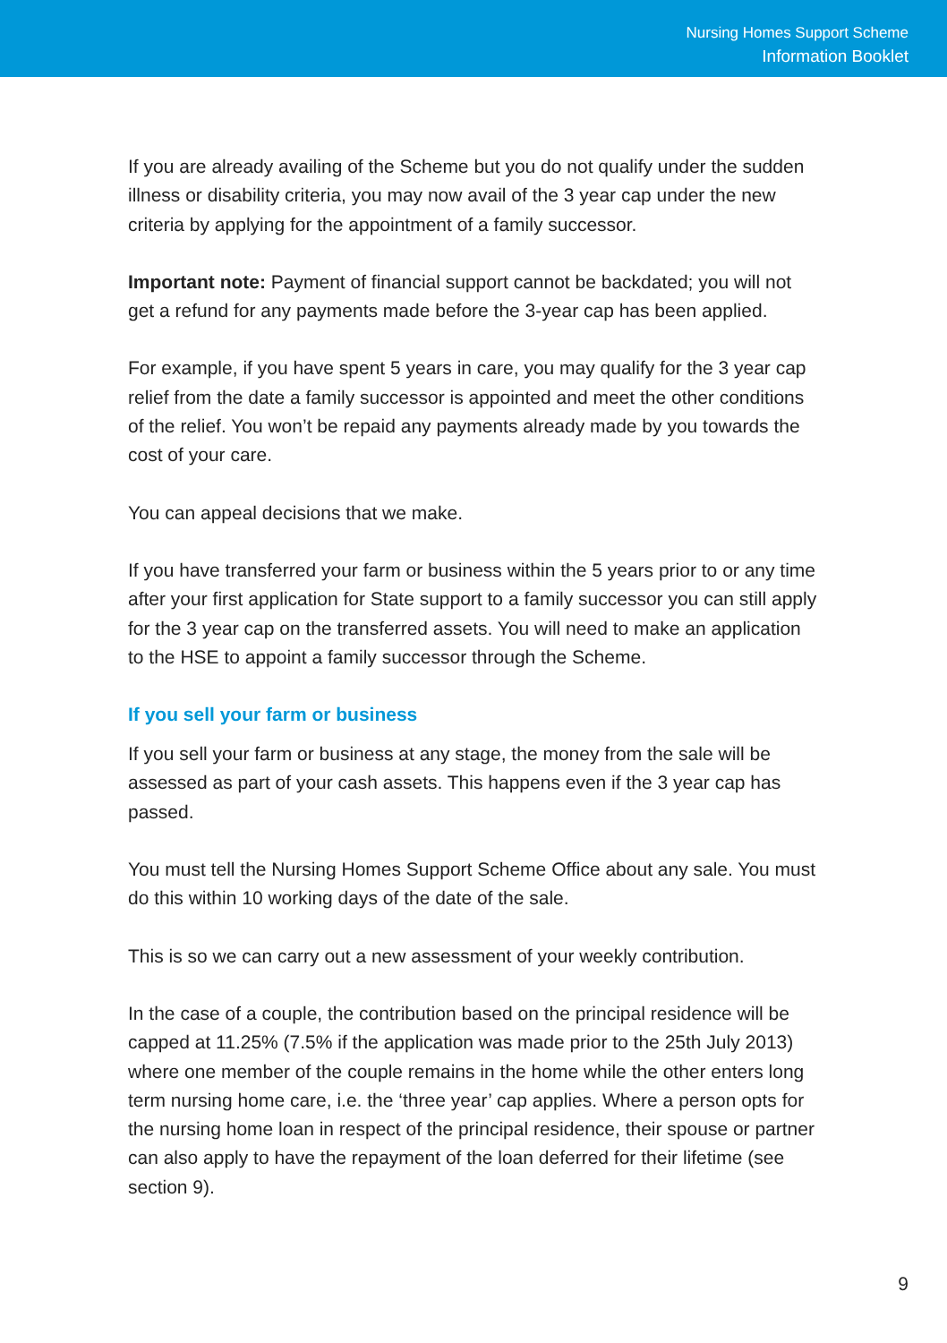Nursing Homes Support Scheme
Information Booklet
If you are already availing of the Scheme but you do not qualify under the sudden illness or disability criteria, you may now avail of the 3 year cap under the new criteria by applying for the appointment of a family successor.
Important note: Payment of financial support cannot be backdated; you will not get a refund for any payments made before the 3-year cap has been applied.
For example, if you have spent 5 years in care, you may qualify for the 3 year cap relief from the date a family successor is appointed and meet the other conditions of the relief. You won’t be repaid any payments already made by you towards the cost of your care.
You can appeal decisions that we make.
If you have transferred your farm or business within the 5 years prior to or any time after your first application for State support to a family successor you can still apply for the 3 year cap on the transferred assets. You will need to make an application to the HSE to appoint a family successor through the Scheme.
If you sell your farm or business
If you sell your farm or business at any stage, the money from the sale will be assessed as part of your cash assets. This happens even if the 3 year cap has passed.
You must tell the Nursing Homes Support Scheme Office about any sale. You must do this within 10 working days of the date of the sale.
This is so we can carry out a new assessment of your weekly contribution.
In the case of a couple, the contribution based on the principal residence will be capped at 11.25% (7.5% if the application was made prior to the 25th July 2013) where one member of the couple remains in the home while the other enters long term nursing home care, i.e. the ‘three year’ cap applies. Where a person opts for the nursing home loan in respect of the principal residence, their spouse or partner can also apply to have the repayment of the loan deferred for their lifetime (see section 9).
9